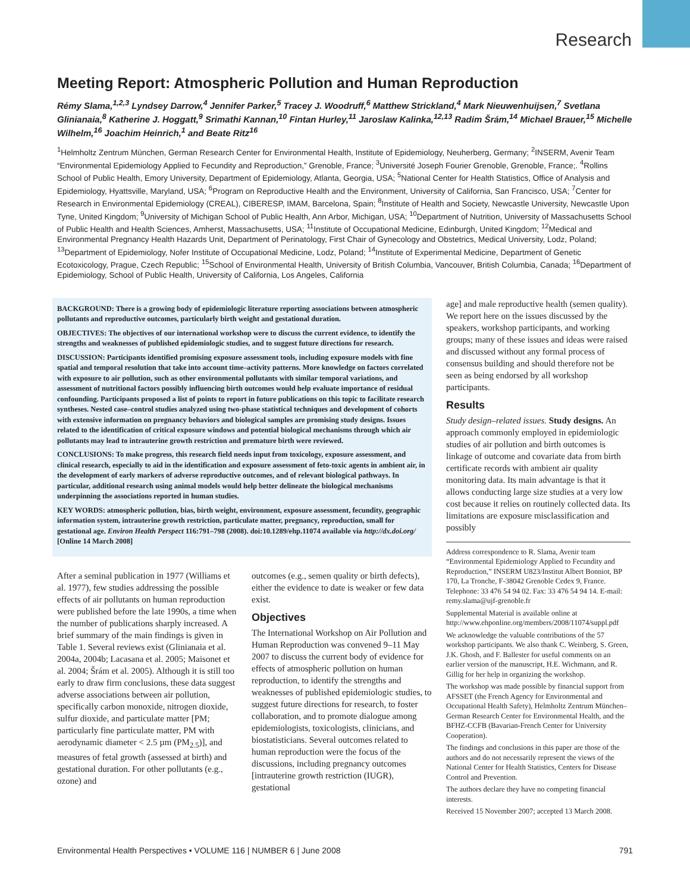Research
Meeting Report: Atmospheric Pollution and Human Reproduction
Rémy Slama,<sup>1,2,3</sup> Lyndsey Darrow,<sup>4</sup> Jennifer Parker,<sup>5</sup> Tracey J. Woodruff,<sup>6</sup> Matthew Strickland,<sup>4</sup> Mark Nieuwenhuijsen,<sup>7</sup> Svetlana Glinianaia,<sup>8</sup> Katherine J. Hoggatt,<sup>9</sup> Srimathi Kannan,<sup>10</sup> Fintan Hurley,<sup>11</sup> Jaroslaw Kalinka,<sup>12,13</sup> Radim Šrám,<sup>14</sup> Michael Brauer,<sup>15</sup> Michelle Wilhelm,<sup>16</sup> Joachim Heinrich,<sup>1</sup> and Beate Ritz<sup>16</sup>
<sup>1</sup> Helmholtz Zentrum München, German Research Center for Environmental Health, Institute of Epidemiology, Neuherberg, Germany; <sup>2</sup>INSERM, Avenir Team “Environmental Epidemiology Applied to Fecundity and Reproduction,” Grenoble, France; <sup>3</sup>Université Joseph Fourier Grenoble, Grenoble, France;. <sup>4</sup>Rollins School of Public Health, Emory University, Department of Epidemiology, Atlanta, Georgia, USA; <sup>5</sup>National Center for Health Statistics, Office of Analysis and Epidemiology, Hyattsville, Maryland, USA; <sup>6</sup>Program on Reproductive Health and the Environment, University of California, San Francisco, USA; <sup>7</sup>Center for Research in Environmental Epidemiology (CREAL), CIBERESP, IMAM, Barcelona, Spain; <sup>8</sup>Institute of Health and Society, Newcastle University, Newcastle Upon Tyne, United Kingdom; <sup>9</sup>University of Michigan School of Public Health, Ann Arbor, Michigan, USA; <sup>10</sup>Department of Nutrition, University of Massachusetts School of Public Health and Health Sciences, Amherst, Massachusetts, USA; <sup>11</sup>Institute of Occupational Medicine, Edinburgh, United Kingdom; <sup>12</sup>Medical and Environmental Pregnancy Health Hazards Unit, Department of Perinatology, First Chair of Gynecology and Obstetrics, Medical University, Lodz, Poland; <sup>13</sup>Department of Epidemiology, Nofer Institute of Occupational Medicine, Lodz, Poland; <sup>14</sup>Institute of Experimental Medicine, Department of Genetic Ecotoxicology, Prague, Czech Republic; <sup>15</sup>School of Environmental Health, University of British Columbia, Vancouver, British Columbia, Canada; <sup>16</sup>Department of Epidemiology, School of Public Health, University of California, Los Angeles, California
BACKGROUND: There is a growing body of epidemiologic literature reporting associations between atmospheric pollutants and reproductive outcomes, particularly birth weight and gestational duration.
OBJECTIVES: The objectives of our international workshop were to discuss the current evidence, to identify the strengths and weaknesses of published epidemiologic studies, and to suggest future directions for research.
DISCUSSION: Participants identified promising exposure assessment tools, including exposure models with fine spatial and temporal resolution that take into account time–activity patterns. More knowledge on factors correlated with exposure to air pollution, such as other environmental pollutants with similar temporal variations, and assessment of nutritional factors possibly influencing birth outcomes would help evaluate importance of residual confounding. Participants proposed a list of points to report in future publications on this topic to facilitate research syntheses. Nested case–control studies analyzed using two-phase statistical techniques and development of cohorts with extensive information on pregnancy behaviors and biological samples are promising study designs. Issues related to the identification of critical exposure windows and potential biological mechanisms through which air pollutants may lead to intrauterine growth restriction and premature birth were reviewed.
CONCLUSIONS: To make progress, this research field needs input from toxicology, exposure assessment, and clinical research, especially to aid in the identification and exposure assessment of feto-toxic agents in ambient air, in the development of early markers of adverse reproductive outcomes, and of relevant biological pathways. In particular, additional research using animal models would help better delineate the biological mechanisms underpinning the associations reported in human studies.
KEY WORDS: atmospheric pollution, bias, birth weight, environment, exposure assessment, fecundity, geographic information system, intrauterine growth restriction, particulate matter, pregnancy, reproduction, small for gestational age. Environ Health Perspect 116:791–798 (2008). doi:10.1289/ehp.11074 available via http://dx.doi.org/ [Online 14 March 2008]
After a seminal publication in 1977 (Williams et al. 1977), few studies addressing the possible effects of air pollutants on human reproduction were published before the late 1990s, a time when the number of publications sharply increased. A brief summary of the main findings is given in Table 1. Several reviews exist (Glinianaia et al. 2004a, 2004b; Lacasana et al. 2005; Maisonet et al. 2004; Šrám et al. 2005). Although it is still too early to draw firm conclusions, these data suggest adverse associations between air pollution, specifically carbon monoxide, nitrogen dioxide, sulfur dioxide, and particulate matter [PM; particularly fine particulate matter, PM with aerodynamic diameter < 2.5 µm (PM<sub>2.5</sub>)], and measures of fetal growth (assessed at birth) and gestational duration. For other pollutants (e.g., ozone) and
outcomes (e.g., semen quality or birth defects), either the evidence to date is weaker or few data exist.
Objectives
The International Workshop on Air Pollution and Human Reproduction was convened 9–11 May 2007 to discuss the current body of evidence for effects of atmospheric pollution on human reproduction, to identify the strengths and weaknesses of published epidemiologic studies, to suggest future directions for research, to foster collaboration, and to promote dialogue among epidemiologists, toxicologists, clinicians, and biostatisticians. Several outcomes related to human reproduction were the focus of the discussions, including pregnancy outcomes [intrauterine growth restriction (IUGR), gestational
age] and male reproductive health (semen quality). We report here on the issues discussed by the speakers, workshop participants, and working groups; many of these issues and ideas were raised and discussed without any formal process of consensus building and should therefore not be seen as being endorsed by all workshop participants.
Results
Study design–related issues. Study designs. An approach commonly employed in epidemiologic studies of air pollution and birth outcomes is linkage of outcome and covariate data from birth certificate records with ambient air quality monitoring data. Its main advantage is that it allows conducting large size studies at a very low cost because it relies on routinely collected data. Its limitations are exposure misclassification and possibly
Address correspondence to R. Slama, Avenir team “Environmental Epidemiology Applied to Fecundity and Reproduction,” INSERM U823/Institut Albert Bonniot, BP 170, La Tronche, F-38042 Grenoble Cedex 9, France. Telephone: 33 476 54 94 02. Fax: 33 476 54 94 14. E-mail: remy.slama@ujf-grenoble.fr
Supplemental Material is available online at http://www.ehponline.org/members/2008/11074/suppl.pdf
We acknowledge the valuable contributions of the 57 workshop participants. We also thank C. Weinberg, S. Green, J.K. Ghosh, and F. Ballester for useful comments on an earlier version of the manuscript, H.E. Wichmann, and R. Gillig for her help in organizing the workshop.
The workshop was made possible by financial support from AFSSET (the French Agency for Environmental and Occupational Health Safety), Helmholtz Zentrum München–German Research Center for Environmental Health, and the BFHZ-CCFB (Bavarian-French Center for University Cooperation).
The findings and conclusions in this paper are those of the authors and do not necessarily represent the views of the National Center for Health Statistics, Centers for Disease Control and Prevention.
The authors declare they have no competing financial interests.
Received 15 November 2007; accepted 13 March 2008.
Environmental Health Perspectives • VOLUME 116 | NUMBER 6 | June 2008 791